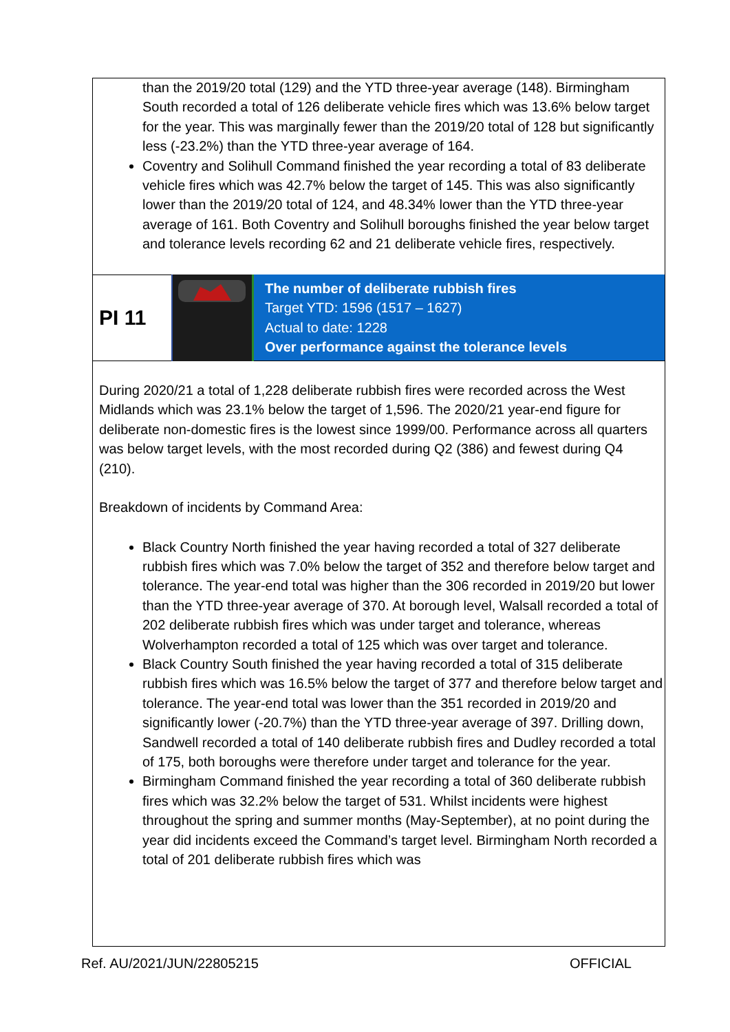than the 2019/20 total (129) and the YTD three-year average (148). Birmingham South recorded a total of 126 deliberate vehicle fires which was 13.6% below target for the year. This was marginally fewer than the 2019/20 total of 128 but significantly less (-23.2%) than the YTD three-year average of 164.
Coventry and Solihull Command finished the year recording a total of 83 deliberate vehicle fires which was 42.7% below the target of 145. This was also significantly lower than the 2019/20 total of 124, and 48.34% lower than the YTD three-year average of 161. Both Coventry and Solihull boroughs finished the year below target and tolerance levels recording 62 and 21 deliberate vehicle fires, respectively.
| PI 11 | | The number of deliberate rubbish fires Target YTD: 1596 (1517 – 1627) Actual to date: 1228 Over performance against the tolerance levels |
During 2020/21 a total of 1,228 deliberate rubbish fires were recorded across the West Midlands which was 23.1% below the target of 1,596. The 2020/21 year-end figure for deliberate non-domestic fires is the lowest since 1999/00. Performance across all quarters was below target levels, with the most recorded during Q2 (386) and fewest during Q4 (210).
Breakdown of incidents by Command Area:
Black Country North finished the year having recorded a total of 327 deliberate rubbish fires which was 7.0% below the target of 352 and therefore below target and tolerance. The year-end total was higher than the 306 recorded in 2019/20 but lower than the YTD three-year average of 370. At borough level, Walsall recorded a total of 202 deliberate rubbish fires which was under target and tolerance, whereas Wolverhampton recorded a total of 125 which was over target and tolerance.
Black Country South finished the year having recorded a total of 315 deliberate rubbish fires which was 16.5% below the target of 377 and therefore below target and tolerance. The year-end total was lower than the 351 recorded in 2019/20 and significantly lower (-20.7%) than the YTD three-year average of 397. Drilling down, Sandwell recorded a total of 140 deliberate rubbish fires and Dudley recorded a total of 175, both boroughs were therefore under target and tolerance for the year.
Birmingham Command finished the year recording a total of 360 deliberate rubbish fires which was 32.2% below the target of 531. Whilst incidents were highest throughout the spring and summer months (May-September), at no point during the year did incidents exceed the Command’s target level. Birmingham North recorded a total of 201 deliberate rubbish fires which was
Ref. AU/2021/JUN/22805215 OFFICIAL